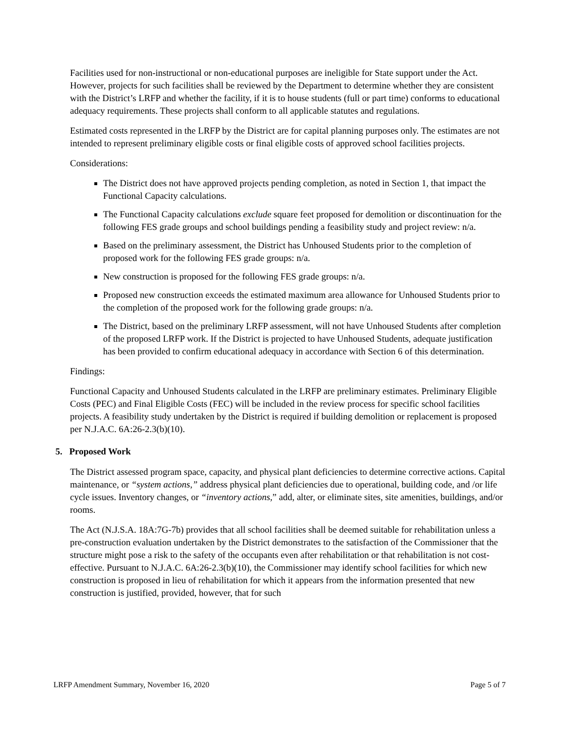Facilities used for non-instructional or non-educational purposes are ineligible for State support under the Act. However, projects for such facilities shall be reviewed by the Department to determine whether they are consistent with the District’s LRFP and whether the facility, if it is to house students (full or part time) conforms to educational adequacy requirements. These projects shall conform to all applicable statutes and regulations.
Estimated costs represented in the LRFP by the District are for capital planning purposes only. The estimates are not intended to represent preliminary eligible costs or final eligible costs of approved school facilities projects.
Considerations:
The District does not have approved projects pending completion, as noted in Section 1, that impact the Functional Capacity calculations.
The Functional Capacity calculations exclude square feet proposed for demolition or discontinuation for the following FES grade groups and school buildings pending a feasibility study and project review: n/a.
Based on the preliminary assessment, the District has Unhoused Students prior to the completion of proposed work for the following FES grade groups: n/a.
New construction is proposed for the following FES grade groups: n/a.
Proposed new construction exceeds the estimated maximum area allowance for Unhoused Students prior to the completion of the proposed work for the following grade groups: n/a.
The District, based on the preliminary LRFP assessment, will not have Unhoused Students after completion of the proposed LRFP work. If the District is projected to have Unhoused Students, adequate justification has been provided to confirm educational adequacy in accordance with Section 6 of this determination.
Findings:
Functional Capacity and Unhoused Students calculated in the LRFP are preliminary estimates. Preliminary Eligible Costs (PEC) and Final Eligible Costs (FEC) will be included in the review process for specific school facilities projects. A feasibility study undertaken by the District is required if building demolition or replacement is proposed per N.J.A.C. 6A:26-2.3(b)(10).
5. Proposed Work
The District assessed program space, capacity, and physical plant deficiencies to determine corrective actions. Capital maintenance, or “system actions,” address physical plant deficiencies due to operational, building code, and /or life cycle issues. Inventory changes, or “inventory actions,” add, alter, or eliminate sites, site amenities, buildings, and/or rooms.
The Act (N.J.S.A. 18A:7G-7b) provides that all school facilities shall be deemed suitable for rehabilitation unless a pre-construction evaluation undertaken by the District demonstrates to the satisfaction of the Commissioner that the structure might pose a risk to the safety of the occupants even after rehabilitation or that rehabilitation is not cost-effective. Pursuant to N.J.A.C. 6A:26-2.3(b)(10), the Commissioner may identify school facilities for which new construction is proposed in lieu of rehabilitation for which it appears from the information presented that new construction is justified, provided, however, that for such
LRFP Amendment Summary, November 16, 2020 Page 5 of 7